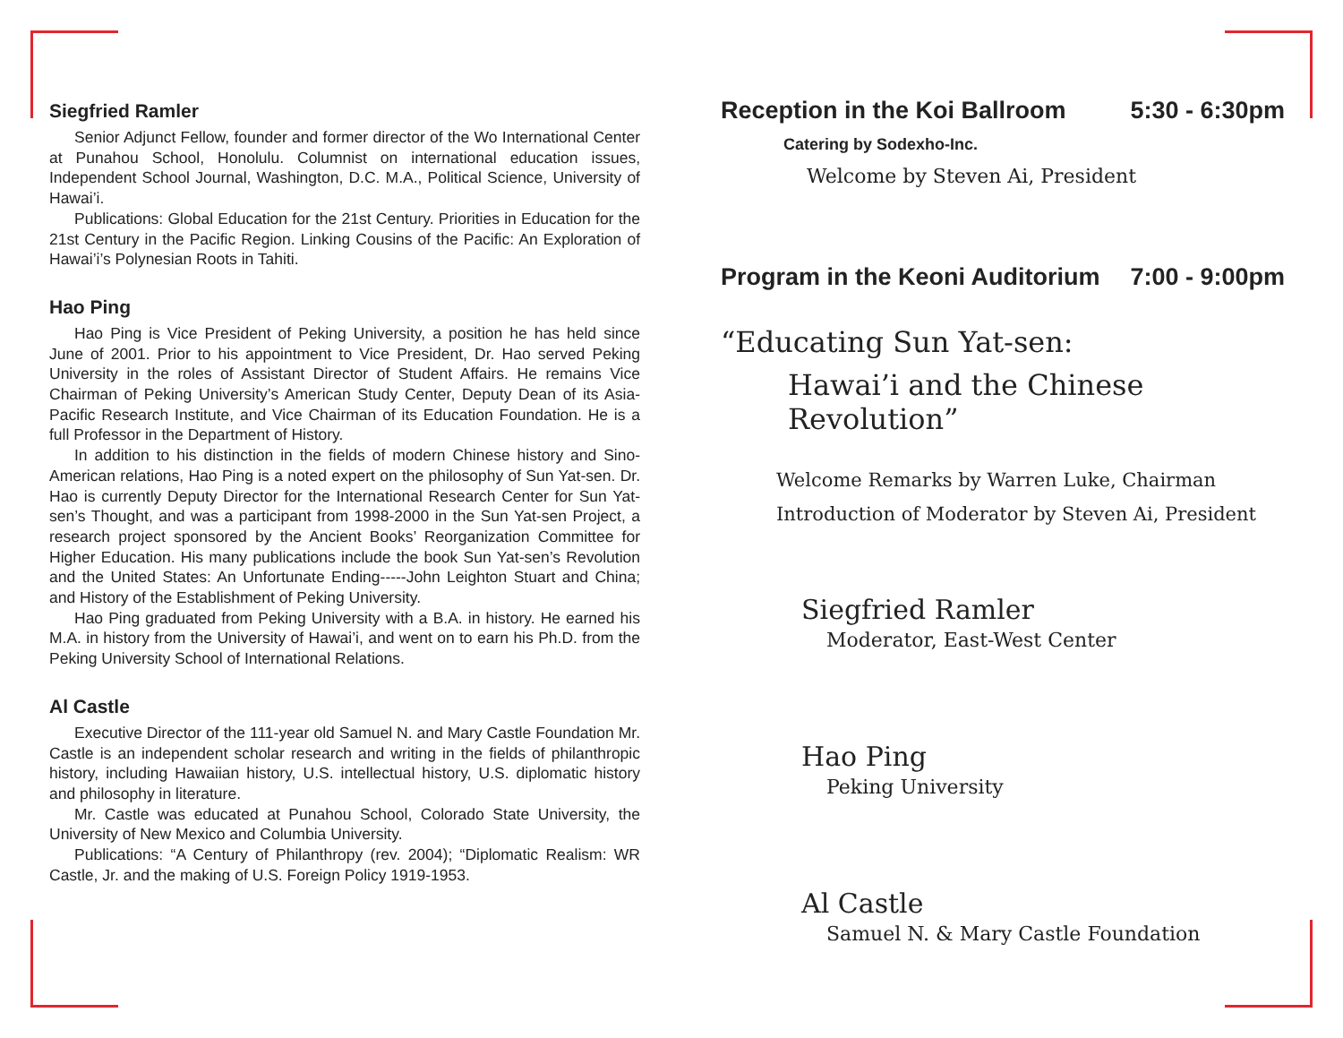Siegfried Ramler
Senior Adjunct Fellow, founder and former director of the Wo International Center at Punahou School, Honolulu. Columnist on international education issues, Independent School Journal, Washington, D.C. M.A., Political Science, University of Hawai’i.
Publications: Global Education for the 21st Century. Priorities in Education for the 21st Century in the Pacific Region. Linking Cousins of the Pacific: An Exploration of Hawai’i’s Polynesian Roots in Tahiti.
Hao Ping
Hao Ping is Vice President of Peking University, a position he has held since June of 2001. Prior to his appointment to Vice President, Dr. Hao served Peking University in the roles of Assistant Director of Student Affairs. He remains Vice Chairman of Peking University’s American Study Center, Deputy Dean of its Asia-Pacific Research Institute, and Vice Chairman of its Education Foundation. He is a full Professor in the Department of History.
In addition to his distinction in the fields of modern Chinese history and Sino-American relations, Hao Ping is a noted expert on the philosophy of Sun Yat-sen. Dr. Hao is currently Deputy Director for the International Research Center for Sun Yat-sen’s Thought, and was a participant from 1998-2000 in the Sun Yat-sen Project, a research project sponsored by the Ancient Books’ Reorganization Committee for Higher Education. His many publications include the book Sun Yat-sen’s Revolution and the United States: An Unfortunate Ending-----John Leighton Stuart and China; and History of the Establishment of Peking University.
Hao Ping graduated from Peking University with a B.A. in history. He earned his M.A. in history from the University of Hawai’i, and went on to earn his Ph.D. from the Peking University School of International Relations.
Al Castle
Executive Director of the 111-year old Samuel N. and Mary Castle Foundation Mr. Castle is an independent scholar research and writing in the fields of philanthropic history, including Hawaiian history, U.S. intellectual history, U.S. diplomatic history and philosophy in literature.
Mr. Castle was educated at Punahou School, Colorado State University, the University of New Mexico and Columbia University.
Publications: “A Century of Philanthropy (rev. 2004); “Diplomatic Realism: WR Castle, Jr. and the making of U.S. Foreign Policy 1919-1953.
Reception in the Koi Ballroom 5:30 - 6:30pm
Catering by Sodexho-Inc.
Welcome by Steven Ai, President
Program in the Keoni Auditorium 7:00 - 9:00pm
“Educating Sun Yat-sen:
Hawai’i and the Chinese Revolution”
Welcome Remarks by Warren Luke, Chairman
Introduction of Moderator by Steven Ai, President
Siegfried Ramler
Moderator, East-West Center
Hao Ping
Peking University
Al Castle
Samuel N. & Mary Castle Foundation